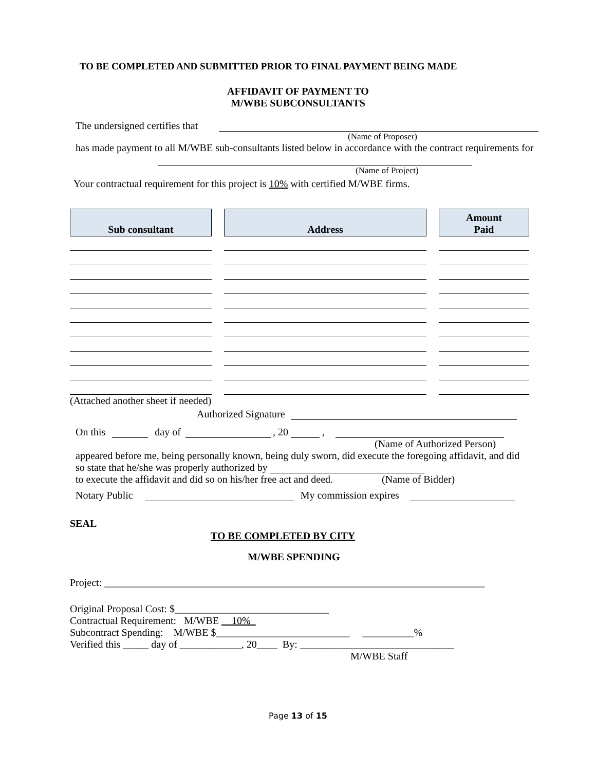TO BE COMPLETED AND SUBMITTED PRIOR TO FINAL PAYMENT BEING MADE
AFFIDAVIT OF PAYMENT TO
M/WBE SUBCONSULTANTS
The undersigned certifies that
(Name of Proposer)
has made payment to all M/WBE sub-consultants listed below in accordance with the contract requirements for
(Name of Project)
Your contractual requirement for this project is 10% with certified M/WBE firms.
| Sub consultant | Address | Amount Paid |
| --- | --- | --- |
(Attached another sheet if needed)
Authorized Signature
On this day of , 20 ,
(Name of Authorized Person)
appeared before me, being personally known, being duly sworn, did execute the foregoing affidavit, and did so state that he/she was properly authorized by
to execute the affidavit and did so on his/her free act and deed. (Name of Bidder)
Notary Public My commission expires
SEAL
TO BE COMPLETED BY CITY
M/WBE SPENDING
Project: __________________________________________________________________________
Original Proposal Cost: $______________________________
Contractual Requirement: M/WBE __10%_
Subcontract Spending: M/WBE $__________________________ __________%
Verified this _____ day of ____________, 20____ By: ______________________________
M/WBE Staff
Page 13 of 15